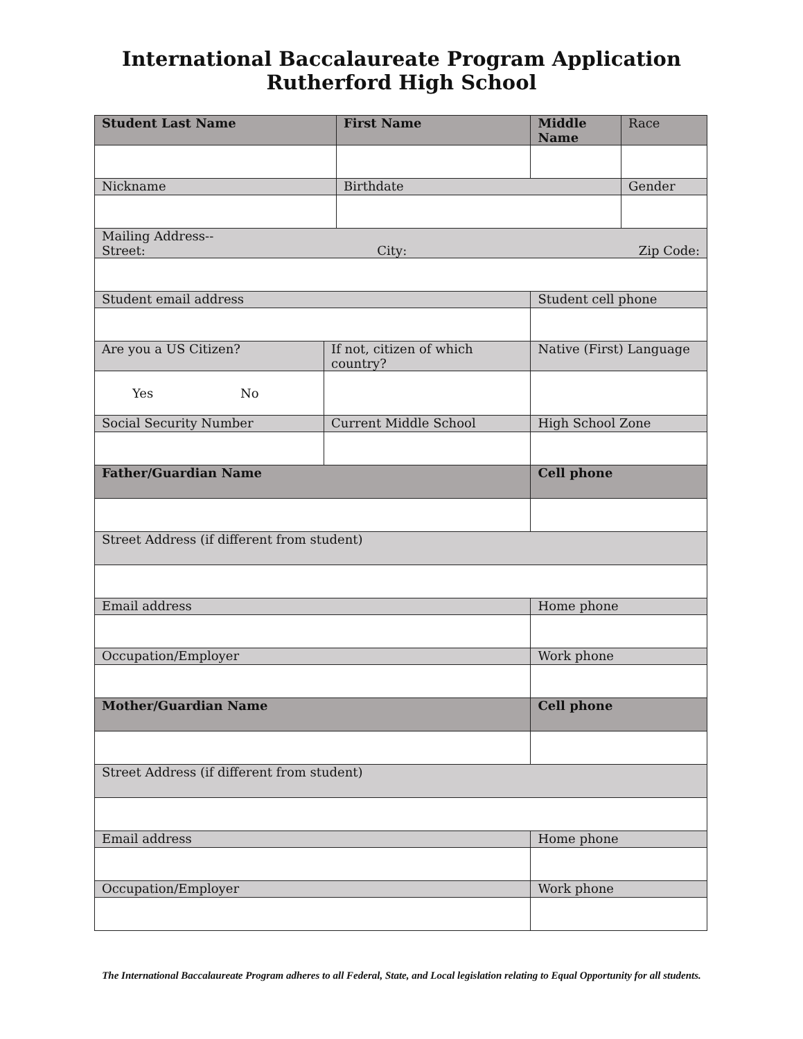International Baccalaureate Program Application
Rutherford High School
| Student Last Name | | First Name | Middle Name | Race |
| Nickname | | Birthdate | | Gender |
| Mailing Address-- Street: City: Zip Code: | | | | |
| Student email address | | | Student cell phone | |
| Are you a US Citizen? | If not, citizen of which country? | | Native (First) Language | |
| Yes No | | | | |
| Social Security Number | Current Middle School | | High School Zone | |
| Father/Guardian Name | | | Cell phone | |
| Street Address (if different from student) | | | | |
| Email address | | | Home phone | |
| Occupation/Employer | | | Work phone | |
| Mother/Guardian Name | | | Cell phone | |
| Street Address (if different from student) | | | | |
| Email address | | | Home phone | |
| Occupation/Employer | | | Work phone | |
The International Baccalaureate Program adheres to all Federal, State, and Local legislation relating to Equal Opportunity for all students.